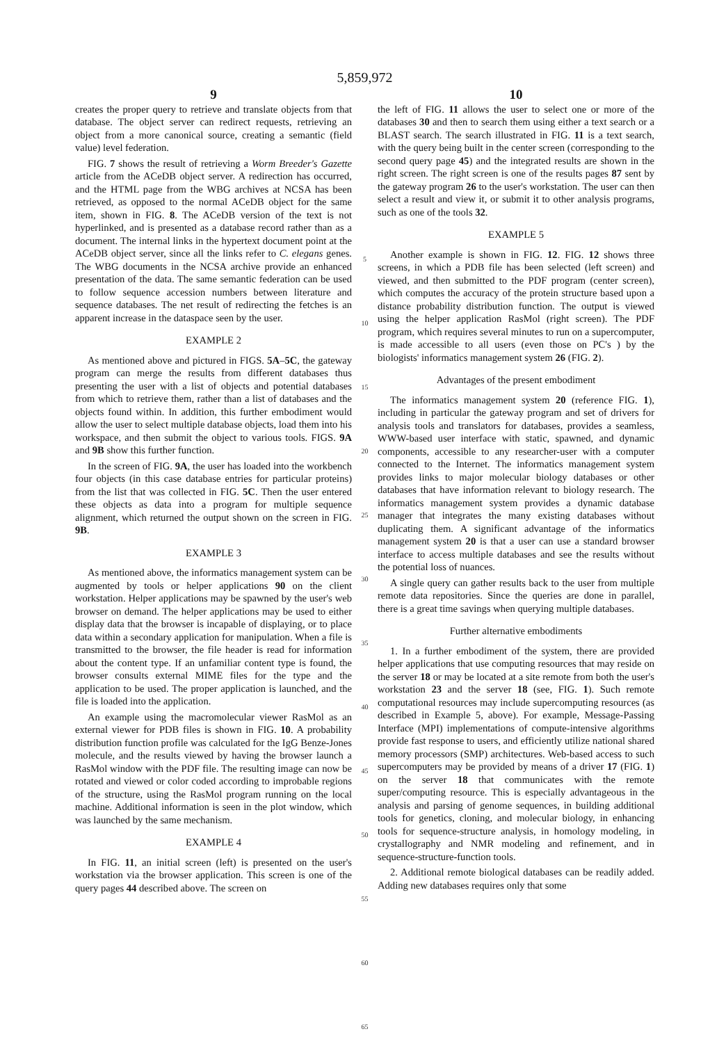5,859,972
9
creates the proper query to retrieve and translate objects from that database. The object server can redirect requests, retrieving an object from a more canonical source, creating a semantic (field value) level federation.
FIG. 7 shows the result of retrieving a Worm Breeder's Gazette article from the ACeDB object server. A redirection has occurred, and the HTML page from the WBG archives at NCSA has been retrieved, as opposed to the normal ACeDB object for the same item, shown in FIG. 8. The ACeDB version of the text is not hyperlinked, and is presented as a database record rather than as a document. The internal links in the hypertext document point at the ACeDB object server, since all the links refer to C. elegans genes. The WBG documents in the NCSA archive provide an enhanced presentation of the data. The same semantic federation can be used to follow sequence accession numbers between literature and sequence databases. The net result of redirecting the fetches is an apparent increase in the dataspace seen by the user.
EXAMPLE 2
As mentioned above and pictured in FIGS. 5A–5C, the gateway program can merge the results from different databases thus presenting the user with a list of objects and potential databases from which to retrieve them, rather than a list of databases and the objects found within. In addition, this further embodiment would allow the user to select multiple database objects, load them into his workspace, and then submit the object to various tools. FIGS. 9A and 9B show this further function.
In the screen of FIG. 9A, the user has loaded into the workbench four objects (in this case database entries for particular proteins) from the list that was collected in FIG. 5C. Then the user entered these objects as data into a program for multiple sequence alignment, which returned the output shown on the screen in FIG. 9B.
EXAMPLE 3
As mentioned above, the informatics management system can be augmented by tools or helper applications 90 on the client workstation. Helper applications may be spawned by the user's web browser on demand. The helper applications may be used to either display data that the browser is incapable of displaying, or to place data within a secondary application for manipulation. When a file is transmitted to the browser, the file header is read for information about the content type. If an unfamiliar content type is found, the browser consults external MIME files for the type and the application to be used. The proper application is launched, and the file is loaded into the application.
An example using the macromolecular viewer RasMol as an external viewer for PDB files is shown in FIG. 10. A probability distribution function profile was calculated for the IgG Benze-Jones molecule, and the results viewed by having the browser launch a RasMol window with the PDF file. The resulting image can now be rotated and viewed or color coded according to improbable regions of the structure, using the RasMol program running on the local machine. Additional information is seen in the plot window, which was launched by the same mechanism.
EXAMPLE 4
In FIG. 11, an initial screen (left) is presented on the user's workstation via the browser application. This screen is one of the query pages 44 described above. The screen on
5
10
15
20
25
30
35
40
45
50
55
60
65
10
the left of FIG. 11 allows the user to select one or more of the databases 30 and then to search them using either a text search or a BLAST search. The search illustrated in FIG. 11 is a text search, with the query being built in the center screen (corresponding to the second query page 45) and the integrated results are shown in the right screen. The right screen is one of the results pages 87 sent by the gateway program 26 to the user's workstation. The user can then select a result and view it, or submit it to other analysis programs, such as one of the tools 32.
EXAMPLE 5
Another example is shown in FIG. 12. FIG. 12 shows three screens, in which a PDB file has been selected (left screen) and viewed, and then submitted to the PDF program (center screen), which computes the accuracy of the protein structure based upon a distance probability distribution function. The output is viewed using the helper application RasMol (right screen). The PDF program, which requires several minutes to run on a supercomputer, is made accessible to all users (even those on PC's ) by the biologists' informatics management system 26 (FIG. 2).
Advantages of the present embodiment
The informatics management system 20 (reference FIG. 1), including in particular the gateway program and set of drivers for analysis tools and translators for databases, provides a seamless, WWW-based user interface with static, spawned, and dynamic components, accessible to any researcher-user with a computer connected to the Internet. The informatics management system provides links to major molecular biology databases or other databases that have information relevant to biology research. The informatics management system provides a dynamic database manager that integrates the many existing databases without duplicating them. A significant advantage of the informatics management system 20 is that a user can use a standard browser interface to access multiple databases and see the results without the potential loss of nuances.
A single query can gather results back to the user from multiple remote data repositories. Since the queries are done in parallel, there is a great time savings when querying multiple databases.
Further alternative embodiments
1. In a further embodiment of the system, there are provided helper applications that use computing resources that may reside on the server 18 or may be located at a site remote from both the user's workstation 23 and the server 18 (see, FIG. 1). Such remote computational resources may include supercomputing resources (as described in Example 5, above). For example, Message-Passing Interface (MPI) implementations of compute-intensive algorithms provide fast response to users, and efficiently utilize national shared memory processors (SMP) architectures. Web-based access to such supercomputers may be provided by means of a driver 17 (FIG. 1) on the server 18 that communicates with the remote super/computing resource. This is especially advantageous in the analysis and parsing of genome sequences, in building additional tools for genetics, cloning, and molecular biology, in enhancing tools for sequence-structure analysis, in homology modeling, in crystallography and NMR modeling and refinement, and in sequence-structure-function tools.
2. Additional remote biological databases can be readily added. Adding new databases requires only that some